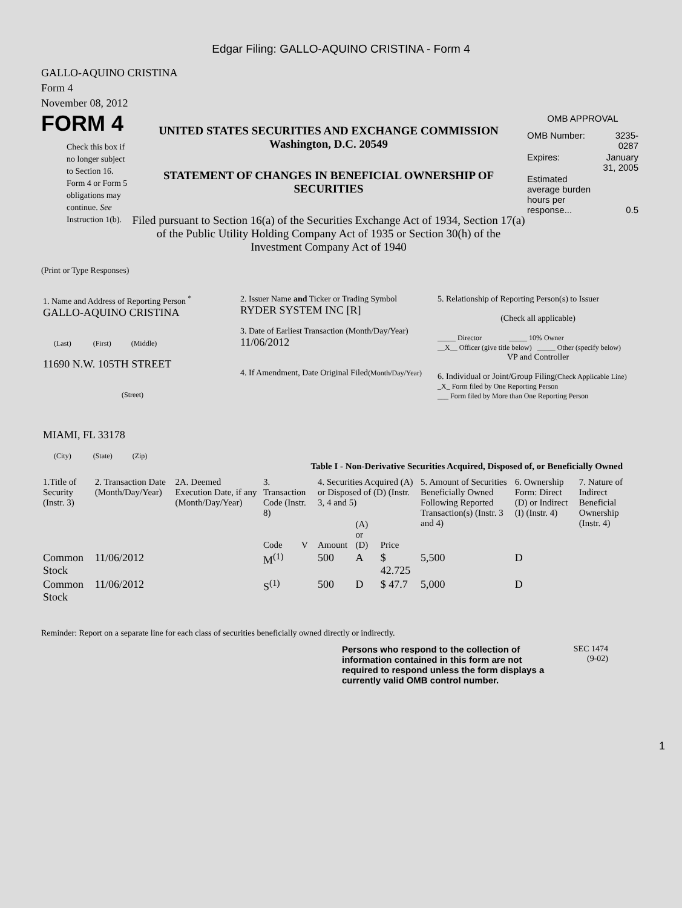Edgar Filing: GALLO-AQUINO CRISTINA - Form 4
GALLO-AQUINO CRISTINA
Form 4
November 08, 2012
FORM 4
Check this box if no longer subject to Section 16. Form 4 or Form 5 obligations may continue. See Instruction 1(b).
UNITED STATES SECURITIES AND EXCHANGE COMMISSION
Washington, D.C. 20549
STATEMENT OF CHANGES IN BENEFICIAL OWNERSHIP OF SECURITIES
Filed pursuant to Section 16(a) of the Securities Exchange Act of 1934, Section 17(a) of the Public Utility Holding Company Act of 1935 or Section 30(h) of the Investment Company Act of 1940
OMB APPROVAL
| OMB Number: | 3235-0287 |
| Expires: | January 31, 2005 |
| Estimated average burden hours per response... | 0.5 |
(Print or Type Responses)
| 1. Name and Address of Reporting Person <sup>*</sup> GALLO-AQUINO CRISTINA (Last) (First) (Middle) 11690 N.W. 105TH STREET (Street) MIAMI, FL 33178 (City) (State) (Zip) | 2. Issuer Name and Ticker or Trading Symbol RYDER SYSTEM INC [R] 3. Date of Earliest Transaction (Month/Day/Year) 11/06/2012 4. If Amendment, Date Original Filed (Month/Day/Year) | 5. Relationship of Reporting Person(s) to Issuer (Check all applicable) _____ Director _____ 10% Owner __X__ Officer (give title below) _____ Other (specify below) VP and Controller 6. Individual or Joint/Group Filing (Check Applicable Line) _X_ Form filed by One Reporting Person ___ Form filed by More than One Reporting Person |
Table I - Non-Derivative Securities Acquired, Disposed of, or Beneficially Owned
| 1.Title of Security (Instr. 3) | 2. Transaction Date (Month/Day/Year) | 2A. Deemed Execution Date, if any (Month/Day/Year) | 3. Transaction Code (Instr. 8) | | 4. Securities Acquired (A) or Disposed of (D) (Instr. 3, 4 and 5) | | | 5. Amount of Securities Beneficially Owned Following Reported Transaction(s) (Instr. 3 and 4) | 6. Ownership Form: Direct (D) or Indirect (I) (Instr. 4) | 7. Nature of Indirect Beneficial Ownership (Instr. 4) |
| --- | --- | --- | --- | --- | --- | --- | --- | --- | --- | --- |
| | | | Code | V | Amount | (A) or (D) | Price | | | |
| Common Stock | 11/06/2012 | | M<sup>(1)</sup> | | 500 | A | $ 42.725 | 5,500 | D | |
| Common Stock | 11/06/2012 | | S<sup>(1)</sup> | | 500 | D | $ 47.7 | 5,000 | D | |
Reminder: Report on a separate line for each class of securities beneficially owned directly or indirectly.
Persons who respond to the collection of information contained in this form are not required to respond unless the form displays a currently valid OMB control number.
SEC 1474
(9-02)
1